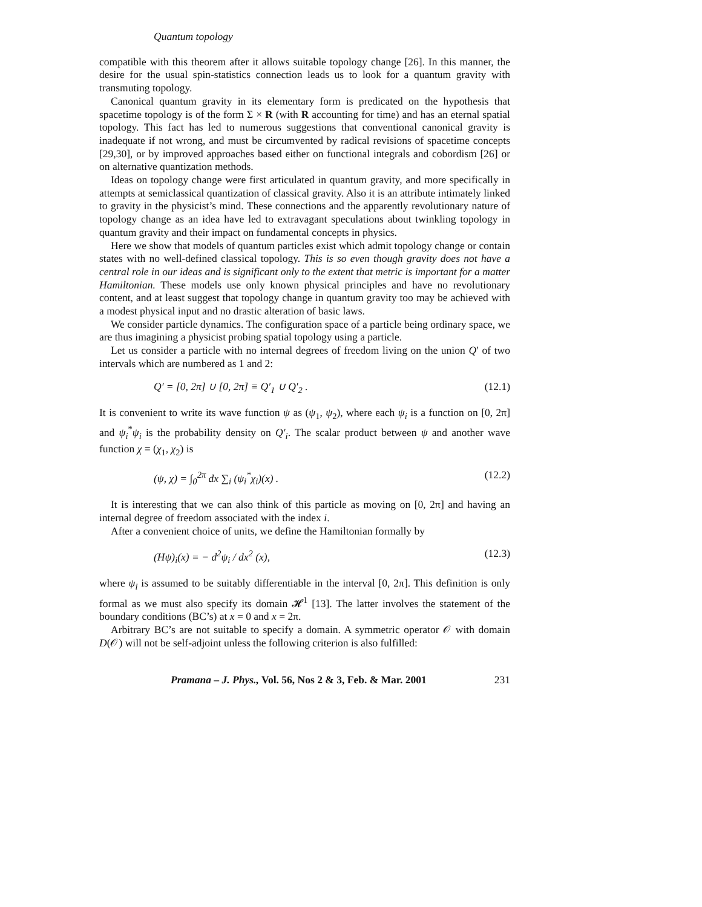Quantum topology
compatible with this theorem after it allows suitable topology change [26]. In this manner, the desire for the usual spin-statistics connection leads us to look for a quantum gravity with transmuting topology.
Canonical quantum gravity in its elementary form is predicated on the hypothesis that spacetime topology is of the form Σ × R (with R accounting for time) and has an eternal spatial topology. This fact has led to numerous suggestions that conventional canonical gravity is inadequate if not wrong, and must be circumvented by radical revisions of spacetime concepts [29,30], or by improved approaches based either on functional integrals and cobordism [26] or on alternative quantization methods.
Ideas on topology change were first articulated in quantum gravity, and more specifically in attempts at semiclassical quantization of classical gravity. Also it is an attribute intimately linked to gravity in the physicist’s mind. These connections and the apparently revolutionary nature of topology change as an idea have led to extravagant speculations about twinkling topology in quantum gravity and their impact on fundamental concepts in physics.
Here we show that models of quantum particles exist which admit topology change or contain states with no well-defined classical topology. This is so even though gravity does not have a central role in our ideas and is significant only to the extent that metric is important for a matter Hamiltonian. These models use only known physical principles and have no revolutionary content, and at least suggest that topology change in quantum gravity too may be achieved with a modest physical input and no drastic alteration of basic laws.
We consider particle dynamics. The configuration space of a particle being ordinary space, we are thus imagining a physicist probing spatial topology using a particle.
Let us consider a particle with no internal degrees of freedom living on the union Q′ of two intervals which are numbered as 1 and 2:
Q′ = [0, 2π] ∪ [0, 2π] ≡ Q′<sub>1</sub> ∪ Q′<sub>2</sub> . (12.1)
It is convenient to write its wave function ψ as (ψ<sub>1</sub>, ψ<sub>2</sub>), where each ψ<sub>i</sub> is a function on [0, 2π] and ψ<sub>i</sub><sup>*</sup>ψ<sub>i</sub> is the probability density on Q′<sub>i</sub>. The scalar product between ψ and another wave function χ = (χ<sub>1</sub>, χ<sub>2</sub>) is
(ψ, χ) = ∫<sub>0</sub><sup>2π</sup> dx ∑<sub>i</sub> (ψ<sub>i</sub><sup>*</sup>χ<sub>i</sub>)(x) . (12.2)
It is interesting that we can also think of this particle as moving on [0, 2π] and having an internal degree of freedom associated with the index i.
After a convenient choice of units, we define the Hamiltonian formally by
(Hψ)<sub>i</sub>(x) = − d<sup>2</sup>ψ<sub>i</sub> / dx<sup>2</sup> (x), (12.3)
where ψ<sub>i</sub> is assumed to be suitably differentiable in the interval [0, 2π]. This definition is only formal as we must also specify its domain 𝓗<sup>1</sup> [13]. The latter involves the statement of the boundary conditions (BC’s) at x = 0 and x = 2π.
Arbitrary BC’s are not suitable to specify a domain. A symmetric operator 𝒪 with domain D(𝒪) will not be self-adjoint unless the following criterion is also fulfilled:
Pramana – J. Phys., Vol. 56, Nos 2 & 3, Feb. & Mar. 2001 231